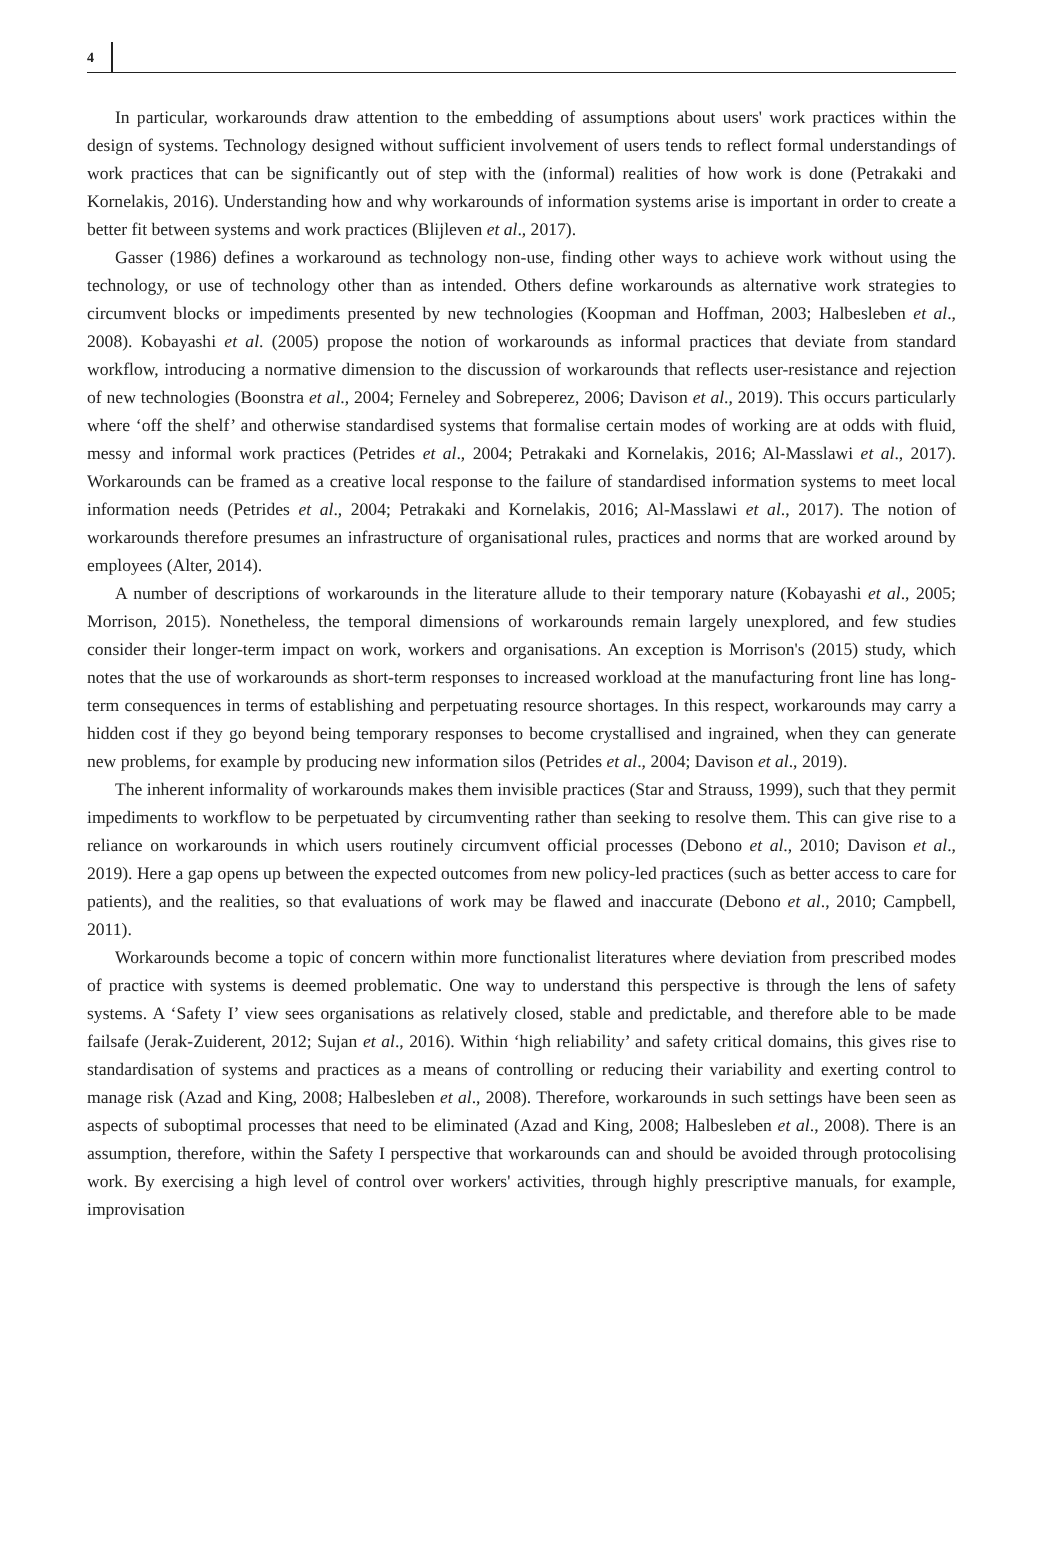4
In particular, workarounds draw attention to the embedding of assumptions about users' work practices within the design of systems. Technology designed without sufficient involvement of users tends to reflect formal understandings of work practices that can be significantly out of step with the (informal) realities of how work is done (Petrakaki and Kornelakis, 2016). Understanding how and why workarounds of information systems arise is important in order to create a better fit between systems and work practices (Blijleven et al., 2017).
Gasser (1986) defines a workaround as technology non-use, finding other ways to achieve work without using the technology, or use of technology other than as intended. Others define workarounds as alternative work strategies to circumvent blocks or impediments presented by new technologies (Koopman and Hoffman, 2003; Halbesleben et al., 2008). Kobayashi et al. (2005) propose the notion of workarounds as informal practices that deviate from standard workflow, introducing a normative dimension to the discussion of workarounds that reflects user-resistance and rejection of new technologies (Boonstra et al., 2004; Ferneley and Sobreperez, 2006; Davison et al., 2019). This occurs particularly where ‘off the shelf’ and otherwise standardised systems that formalise certain modes of working are at odds with fluid, messy and informal work practices (Petrides et al., 2004; Petrakaki and Kornelakis, 2016; Al-Masslawi et al., 2017). Workarounds can be framed as a creative local response to the failure of standardised information systems to meet local information needs (Petrides et al., 2004; Petrakaki and Kornelakis, 2016; Al-Masslawi et al., 2017). The notion of workarounds therefore presumes an infrastructure of organisational rules, practices and norms that are worked around by employees (Alter, 2014).
A number of descriptions of workarounds in the literature allude to their temporary nature (Kobayashi et al., 2005; Morrison, 2015). Nonetheless, the temporal dimensions of workarounds remain largely unexplored, and few studies consider their longer-term impact on work, workers and organisations. An exception is Morrison's (2015) study, which notes that the use of workarounds as short-term responses to increased workload at the manufacturing front line has long-term consequences in terms of establishing and perpetuating resource shortages. In this respect, workarounds may carry a hidden cost if they go beyond being temporary responses to become crystallised and ingrained, when they can generate new problems, for example by producing new information silos (Petrides et al., 2004; Davison et al., 2019).
The inherent informality of workarounds makes them invisible practices (Star and Strauss, 1999), such that they permit impediments to workflow to be perpetuated by circumventing rather than seeking to resolve them. This can give rise to a reliance on workarounds in which users routinely circumvent official processes (Debono et al., 2010; Davison et al., 2019). Here a gap opens up between the expected outcomes from new policy-led practices (such as better access to care for patients), and the realities, so that evaluations of work may be flawed and inaccurate (Debono et al., 2010; Campbell, 2011).
Workarounds become a topic of concern within more functionalist literatures where deviation from prescribed modes of practice with systems is deemed problematic. One way to understand this perspective is through the lens of safety systems. A ‘Safety I’ view sees organisations as relatively closed, stable and predictable, and therefore able to be made failsafe (Jerak-Zuiderent, 2012; Sujan et al., 2016). Within ‘high reliability’ and safety critical domains, this gives rise to standardisation of systems and practices as a means of controlling or reducing their variability and exerting control to manage risk (Azad and King, 2008; Halbesleben et al., 2008). Therefore, workarounds in such settings have been seen as aspects of suboptimal processes that need to be eliminated (Azad and King, 2008; Halbesleben et al., 2008). There is an assumption, therefore, within the Safety I perspective that workarounds can and should be avoided through protocolising work. By exercising a high level of control over workers' activities, through highly prescriptive manuals, for example, improvisation